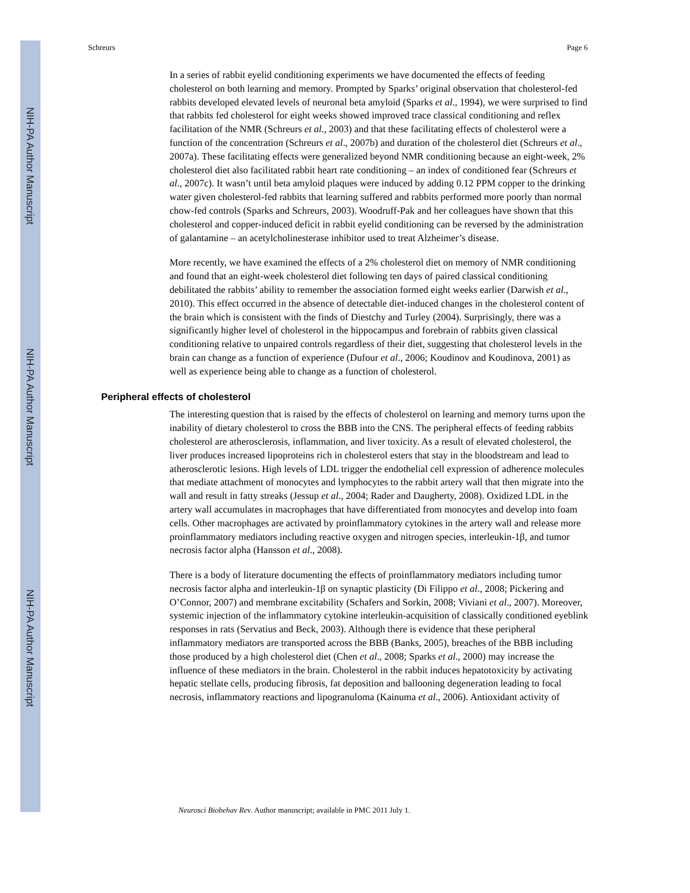NIH-PA Author Manuscript
NIH-PA Author Manuscript
NIH-PA Author Manuscript
Schreurs Page 6
In a series of rabbit eyelid conditioning experiments we have documented the effects of feeding cholesterol on both learning and memory. Prompted by Sparks’ original observation that cholesterol-fed rabbits developed elevated levels of neuronal beta amyloid (Sparks et al., 1994), we were surprised to find that rabbits fed cholesterol for eight weeks showed improved trace classical conditioning and reflex facilitation of the NMR (Schreurs et al., 2003) and that these facilitating effects of cholesterol were a function of the concentration (Schreurs et al., 2007b) and duration of the cholesterol diet (Schreurs et al., 2007a). These facilitating effects were generalized beyond NMR conditioning because an eight-week, 2% cholesterol diet also facilitated rabbit heart rate conditioning – an index of conditioned fear (Schreurs et al., 2007c). It wasn’t until beta amyloid plaques were induced by adding 0.12 PPM copper to the drinking water given cholesterol-fed rabbits that learning suffered and rabbits performed more poorly than normal chow-fed controls (Sparks and Schreurs, 2003). Woodruff-Pak and her colleagues have shown that this cholesterol and copper-induced deficit in rabbit eyelid conditioning can be reversed by the administration of galantamine – an acetylcholinesterase inhibitor used to treat Alzheimer’s disease.
More recently, we have examined the effects of a 2% cholesterol diet on memory of NMR conditioning and found that an eight-week cholesterol diet following ten days of paired classical conditioning debilitated the rabbits’ ability to remember the association formed eight weeks earlier (Darwish et al., 2010). This effect occurred in the absence of detectable diet-induced changes in the cholesterol content of the brain which is consistent with the finds of Diestchy and Turley (2004). Surprisingly, there was a significantly higher level of cholesterol in the hippocampus and forebrain of rabbits given classical conditioning relative to unpaired controls regardless of their diet, suggesting that cholesterol levels in the brain can change as a function of experience (Dufour et al., 2006; Koudinov and Koudinova, 2001) as well as experience being able to change as a function of cholesterol.
Peripheral effects of cholesterol
The interesting question that is raised by the effects of cholesterol on learning and memory turns upon the inability of dietary cholesterol to cross the BBB into the CNS. The peripheral effects of feeding rabbits cholesterol are atherosclerosis, inflammation, and liver toxicity. As a result of elevated cholesterol, the liver produces increased lipoproteins rich in cholesterol esters that stay in the bloodstream and lead to atherosclerotic lesions. High levels of LDL trigger the endothelial cell expression of adherence molecules that mediate attachment of monocytes and lymphocytes to the rabbit artery wall that then migrate into the wall and result in fatty streaks (Jessup et al., 2004; Rader and Daugherty, 2008). Oxidized LDL in the artery wall accumulates in macrophages that have differentiated from monocytes and develop into foam cells. Other macrophages are activated by proinflammatory cytokines in the artery wall and release more proinflammatory mediators including reactive oxygen and nitrogen species, interleukin-1β, and tumor necrosis factor alpha (Hansson et al., 2008).
There is a body of literature documenting the effects of proinflammatory mediators including tumor necrosis factor alpha and interleukin-1β on synaptic plasticity (Di Filippo et al., 2008; Pickering and O’Connor, 2007) and membrane excitability (Schafers and Sorkin, 2008; Viviani et al., 2007). Moreover, systemic injection of the inflammatory cytokine interleukin-acquisition of classically conditioned eyeblink responses in rats (Servatius and Beck, 2003). Although there is evidence that these peripheral inflammatory mediators are transported across the BBB (Banks, 2005), breaches of the BBB including those produced by a high cholesterol diet (Chen et al., 2008; Sparks et al., 2000) may increase the influence of these mediators in the brain. Cholesterol in the rabbit induces hepatotoxicity by activating hepatic stellate cells, producing fibrosis, fat deposition and ballooning degeneration leading to focal necrosis, inflammatory reactions and lipogranuloma (Kainuma et al., 2006). Antioxidant activity of
Neurosci Biobehav Rev. Author manuscript; available in PMC 2011 July 1.